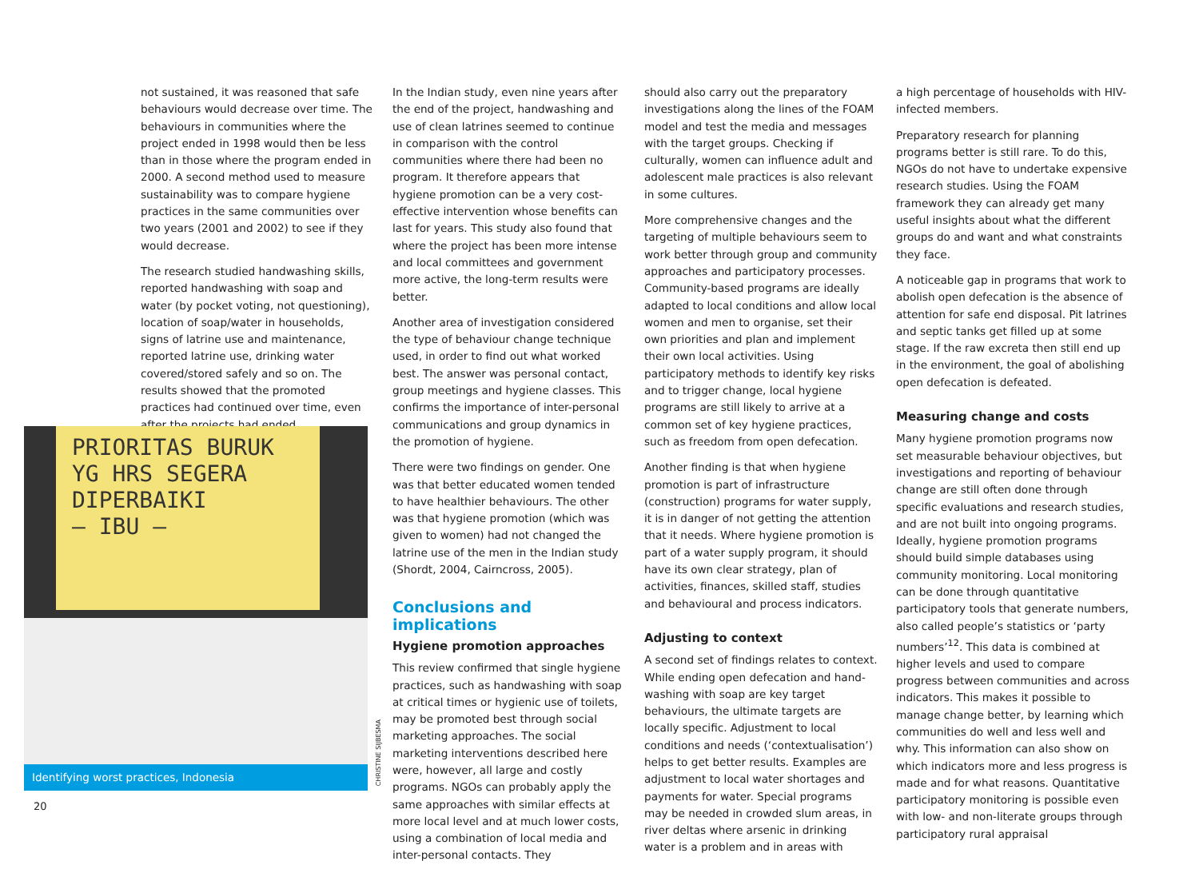not sustained, it was reasoned that safe behaviours would decrease over time. The behaviours in communities where the project ended in 1998 would then be less than in those where the program ended in 2000. A second method used to measure sustainability was to compare hygiene practices in the same communities over two years (2001 and 2002) to see if they would decrease.
The research studied handwashing skills, reported handwashing with soap and water (by pocket voting, not questioning), location of soap/water in households, signs of latrine use and maintenance, reported latrine use, drinking water covered/stored safely and so on. The results showed that the promoted practices had continued over time, even after the projects had ended.
In the Indian study, even nine years after the end of the project, handwashing and use of clean latrines seemed to continue in comparison with the control communities where there had been no program. It therefore appears that hygiene promotion can be a very cost-effective intervention whose benefits can last for years. This study also found that where the project has been more intense and local committees and government more active, the long-term results were better.
Another area of investigation considered the type of behaviour change technique used, in order to find out what worked best. The answer was personal contact, group meetings and hygiene classes. This confirms the importance of inter-personal communications and group dynamics in the promotion of hygiene.
There were two findings on gender. One was that better educated women tended to have healthier behaviours. The other was that hygiene promotion (which was given to women) had not changed the latrine use of the men in the Indian study (Shordt, 2004, Cairncross, 2005).
Conclusions and implications
Hygiene promotion approaches
This review confirmed that single hygiene practices, such as handwashing with soap at critical times or hygienic use of toilets, may be promoted best through social marketing approaches. The social marketing interventions described here were, however, all large and costly programs. NGOs can probably apply the same approaches with similar effects at more local level and at much lower costs, using a combination of local media and inter-personal contacts. They
should also carry out the preparatory investigations along the lines of the FOAM model and test the media and messages with the target groups. Checking if culturally, women can influence adult and adolescent male practices is also relevant in some cultures.
More comprehensive changes and the targeting of multiple behaviours seem to work better through group and community approaches and participatory processes. Community-based programs are ideally adapted to local conditions and allow local women and men to organise, set their own priorities and plan and implement their own local activities. Using participatory methods to identify key risks and to trigger change, local hygiene programs are still likely to arrive at a common set of key hygiene practices, such as freedom from open defecation.
Another finding is that when hygiene promotion is part of infrastructure (construction) programs for water supply, it is in danger of not getting the attention that it needs. Where hygiene promotion is part of a water supply program, it should have its own clear strategy, plan of activities, finances, skilled staff, studies and behavioural and process indicators.
Adjusting to context
A second set of findings relates to context. While ending open defecation and hand-washing with soap are key target behaviours, the ultimate targets are locally specific. Adjustment to local conditions and needs (‘contextualisation’) helps to get better results. Examples are adjustment to local water shortages and payments for water. Special programs may be needed in crowded slum areas, in river deltas where arsenic in drinking water is a problem and in areas with
a high percentage of households with HIV-infected members.
Preparatory research for planning programs better is still rare. To do this, NGOs do not have to undertake expensive research studies. Using the FOAM framework they can already get many useful insights about what the different groups do and want and what constraints they face.
A noticeable gap in programs that work to abolish open defecation is the absence of attention for safe end disposal. Pit latrines and septic tanks get filled up at some stage. If the raw excreta then still end up in the environment, the goal of abolishing open defecation is defeated.
Measuring change and costs
Many hygiene promotion programs now set measurable behaviour objectives, but investigations and reporting of behaviour change are still often done through specific evaluations and research studies, and are not built into ongoing programs. Ideally, hygiene promotion programs should build simple databases using community monitoring. Local monitoring can be done through quantitative participatory tools that generate numbers, also called people’s statistics or ‘party numbers’<sup>12</sup>. This data is combined at higher levels and used to compare progress between communities and across indicators. This makes it possible to manage change better, by learning which communities do well and less well and why. This information can also show on which indicators more and less progress is made and for what reasons. Quantitative participatory monitoring is possible even with low- and non-literate groups through participatory rural appraisal
PRIORITAS BURUK
YG HRS SEGERA
DIPERBAIKI
— IBU —
Identifying worst practices, Indonesia
CHRISTINE SIJBESMA
20